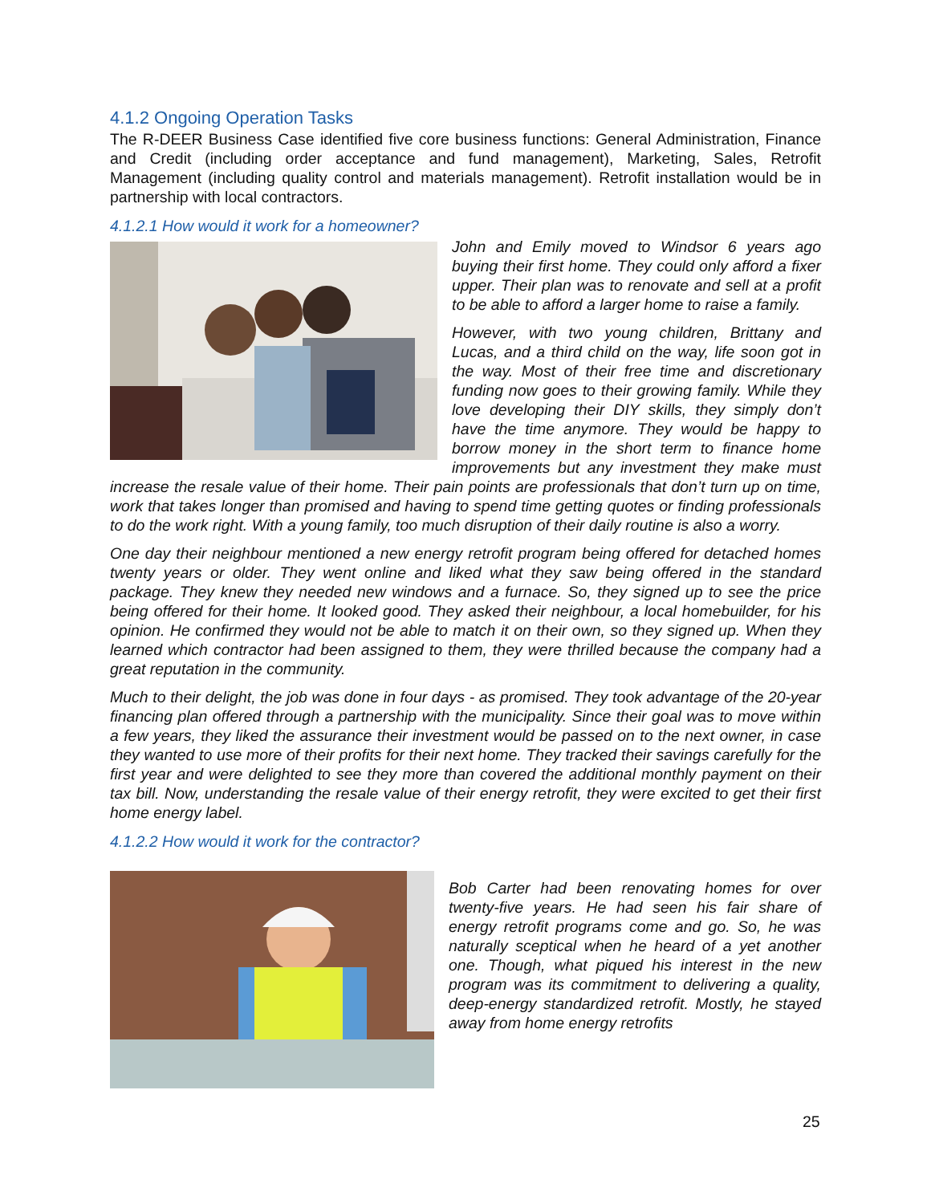4.1.2 Ongoing Operation Tasks
The R-DEER Business Case identified five core business functions: General Administration, Finance and Credit (including order acceptance and fund management), Marketing, Sales, Retrofit Management (including quality control and materials management). Retrofit installation would be in partnership with local contractors.
4.1.2.1 How would it work for a homeowner?
John and Emily moved to Windsor 6 years ago buying their first home. They could only afford a fixer upper. Their plan was to renovate and sell at a profit to be able to afford a larger home to raise a family.
However, with two young children, Brittany and Lucas, and a third child on the way, life soon got in the way. Most of their free time and discretionary funding now goes to their growing family. While they love developing their DIY skills, they simply don’t have the time anymore. They would be happy to borrow money in the short term to finance home improvements but any investment they make must increase the resale value of their home. Their pain points are professionals that don’t turn up on time, work that takes longer than promised and having to spend time getting quotes or finding professionals to do the work right. With a young family, too much disruption of their daily routine is also a worry.
One day their neighbour mentioned a new energy retrofit program being offered for detached homes twenty years or older. They went online and liked what they saw being offered in the standard package. They knew they needed new windows and a furnace. So, they signed up to see the price being offered for their home. It looked good. They asked their neighbour, a local homebuilder, for his opinion. He confirmed they would not be able to match it on their own, so they signed up. When they learned which contractor had been assigned to them, they were thrilled because the company had a great reputation in the community.
Much to their delight, the job was done in four days - as promised. They took advantage of the 20-year financing plan offered through a partnership with the municipality. Since their goal was to move within a few years, they liked the assurance their investment would be passed on to the next owner, in case they wanted to use more of their profits for their next home. They tracked their savings carefully for the first year and were delighted to see they more than covered the additional monthly payment on their tax bill. Now, understanding the resale value of their energy retrofit, they were excited to get their first home energy label.
4.1.2.2 How would it work for the contractor?
Bob Carter had been renovating homes for over twenty-five years. He had seen his fair share of energy retrofit programs come and go. So, he was naturally sceptical when he heard of a yet another one. Though, what piqued his interest in the new program was its commitment to delivering a quality, deep-energy standardized retrofit. Mostly, he stayed away from home energy retrofits
25